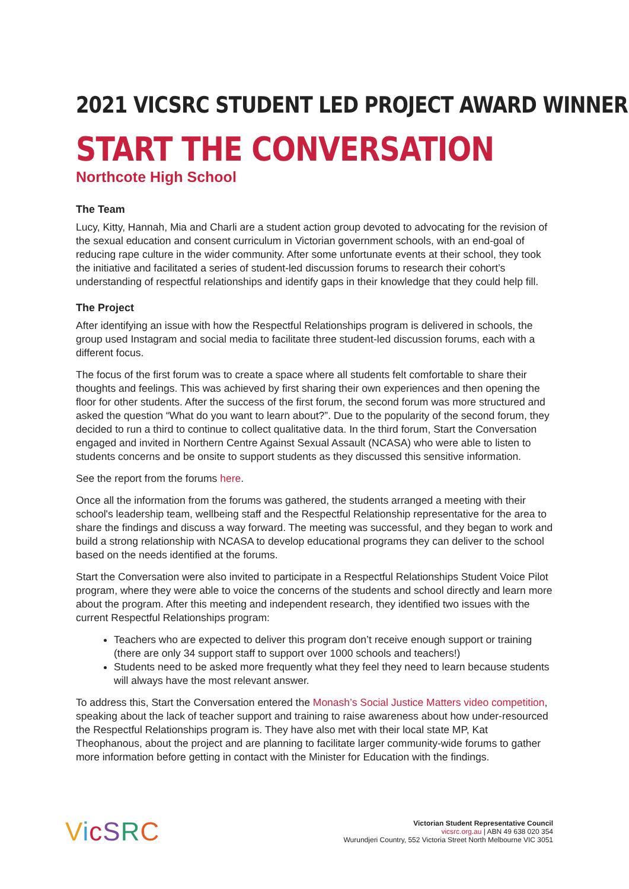2021 VICSRC STUDENT LED PROJECT AWARD WINNER
START THE CONVERSATION
Northcote High School
The Team
Lucy, Kitty, Hannah, Mia and Charli are a student action group devoted to advocating for the revision of the sexual education and consent curriculum in Victorian government schools, with an end-goal of reducing rape culture in the wider community. After some unfortunate events at their school, they took the initiative and facilitated a series of student-led discussion forums to research their cohort’s understanding of respectful relationships and identify gaps in their knowledge that they could help fill.
The Project
After identifying an issue with how the Respectful Relationships program is delivered in schools, the group used Instagram and social media to facilitate three student-led discussion forums, each with a different focus.
The focus of the first forum was to create a space where all students felt comfortable to share their thoughts and feelings. This was achieved by first sharing their own experiences and then opening the floor for other students. After the success of the first forum, the second forum was more structured and asked the question “What do you want to learn about?”. Due to the popularity of the second forum, they decided to run a third to continue to collect qualitative data. In the third forum, Start the Conversation engaged and invited in Northern Centre Against Sexual Assault (NCASA) who were able to listen to students concerns and be onsite to support students as they discussed this sensitive information.
See the report from the forums here.
Once all the information from the forums was gathered, the students arranged a meeting with their school's leadership team, wellbeing staff and the Respectful Relationship representative for the area to share the findings and discuss a way forward. The meeting was successful, and they began to work and build a strong relationship with NCASA to develop educational programs they can deliver to the school based on the needs identified at the forums.
Start the Conversation were also invited to participate in a Respectful Relationships Student Voice Pilot program, where they were able to voice the concerns of the students and school directly and learn more about the program. After this meeting and independent research, they identified two issues with the current Respectful Relationships program:
Teachers who are expected to deliver this program don’t receive enough support or training (there are only 34 support staff to support over 1000 schools and teachers!)
Students need to be asked more frequently what they feel they need to learn because students will always have the most relevant answer.
To address this, Start the Conversation entered the Monash’s Social Justice Matters video competition, speaking about the lack of teacher support and training to raise awareness about how under-resourced the Respectful Relationships program is. They have also met with their local state MP, Kat Theophanous, about the project and are planning to facilitate larger community-wide forums to gather more information before getting in contact with the Minister for Education with the findings.
VicSRC
Victorian Student Representative Council
vicsrc.org.au | ABN 49 638 020 354
Wurundjeri Country, 552 Victoria Street North Melbourne VIC 3051